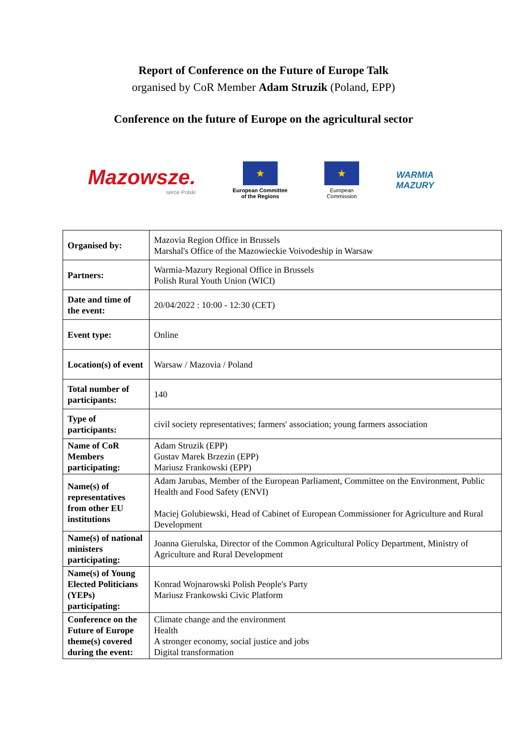Report of Conference on the Future of Europe Talk
organised by CoR Member Adam Struzik (Poland, EPP)
Conference on the future of Europe on the agricultural sector
Mazowsze.
serce Polski
★
European Committee
of the Regions
★
European
Commission
WARMIA
MAZURY
| Organised by: | Mazovia Region Office in Brussels Marshal's Office of the Mazowieckie Voivodeship in Warsaw |
| Partners: | Warmia-Mazury Regional Office in Brussels Polish Rural Youth Union (WICI) |
| Date and time of the event: | 20/04/2022 : 10:00 - 12:30 (CET) |
| Event type: | Online |
| Location(s) of event | Warsaw / Mazovia / Poland |
| Total number of participants: | 140 |
| Type of participants: | civil society representatives; farmers' association; young farmers association |
| Name of CoR Members participating: | Adam Struzik (EPP) Gustav Marek Brzezin (EPP) Mariusz Frankowski (EPP) |
| Name(s) of representatives from other EU institutions | Adam Jarubas, Member of the European Parliament, Committee on the Environment, Public Health and Food Safety (ENVI) Maciej Golubiewski, Head of Cabinet of European Commissioner for Agriculture and Rural Development |
| Name(s) of national ministers participating: | Joanna Gierulska, Director of the Common Agricultural Policy Department, Ministry of Agriculture and Rural Development |
| Name(s) of Young Elected Politicians (YEPs) participating: | Konrad Wojnarowski Polish People's Party Mariusz Frankowski Civic Platform |
| Conference on the Future of Europe theme(s) covered during the event: | Climate change and the environment Health A stronger economy, social justice and jobs Digital transformation |